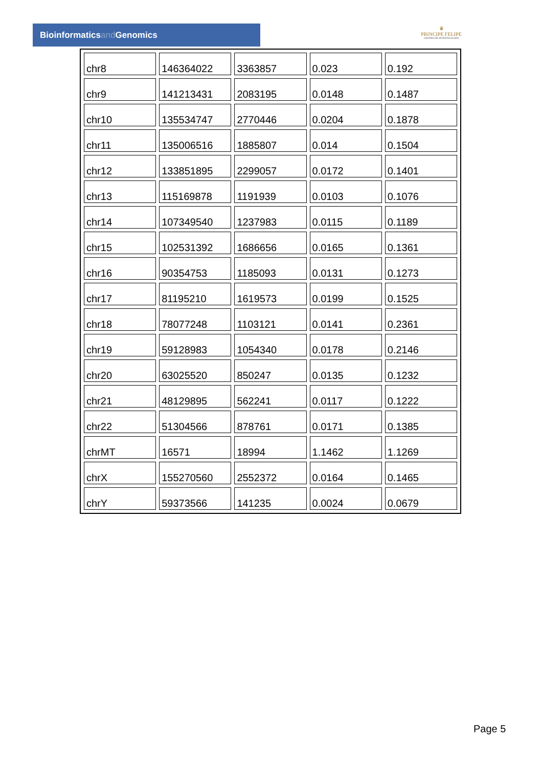Bioinformaticsand Genomics
♛
PRINCIPE FELIPE
CENTRO DE INVESTIGACION
| chr8 | 146364022 | 3363857 | 0.023 | 0.192 |
| chr9 | 141213431 | 2083195 | 0.0148 | 0.1487 |
| chr10 | 135534747 | 2770446 | 0.0204 | 0.1878 |
| chr11 | 135006516 | 1885807 | 0.014 | 0.1504 |
| chr12 | 133851895 | 2299057 | 0.0172 | 0.1401 |
| chr13 | 115169878 | 1191939 | 0.0103 | 0.1076 |
| chr14 | 107349540 | 1237983 | 0.0115 | 0.1189 |
| chr15 | 102531392 | 1686656 | 0.0165 | 0.1361 |
| chr16 | 90354753 | 1185093 | 0.0131 | 0.1273 |
| chr17 | 81195210 | 1619573 | 0.0199 | 0.1525 |
| chr18 | 78077248 | 1103121 | 0.0141 | 0.2361 |
| chr19 | 59128983 | 1054340 | 0.0178 | 0.2146 |
| chr20 | 63025520 | 850247 | 0.0135 | 0.1232 |
| chr21 | 48129895 | 562241 | 0.0117 | 0.1222 |
| chr22 | 51304566 | 878761 | 0.0171 | 0.1385 |
| chrMT | 16571 | 18994 | 1.1462 | 1.1269 |
| chrX | 155270560 | 2552372 | 0.0164 | 0.1465 |
| chrY | 59373566 | 141235 | 0.0024 | 0.0679 |
Page 5